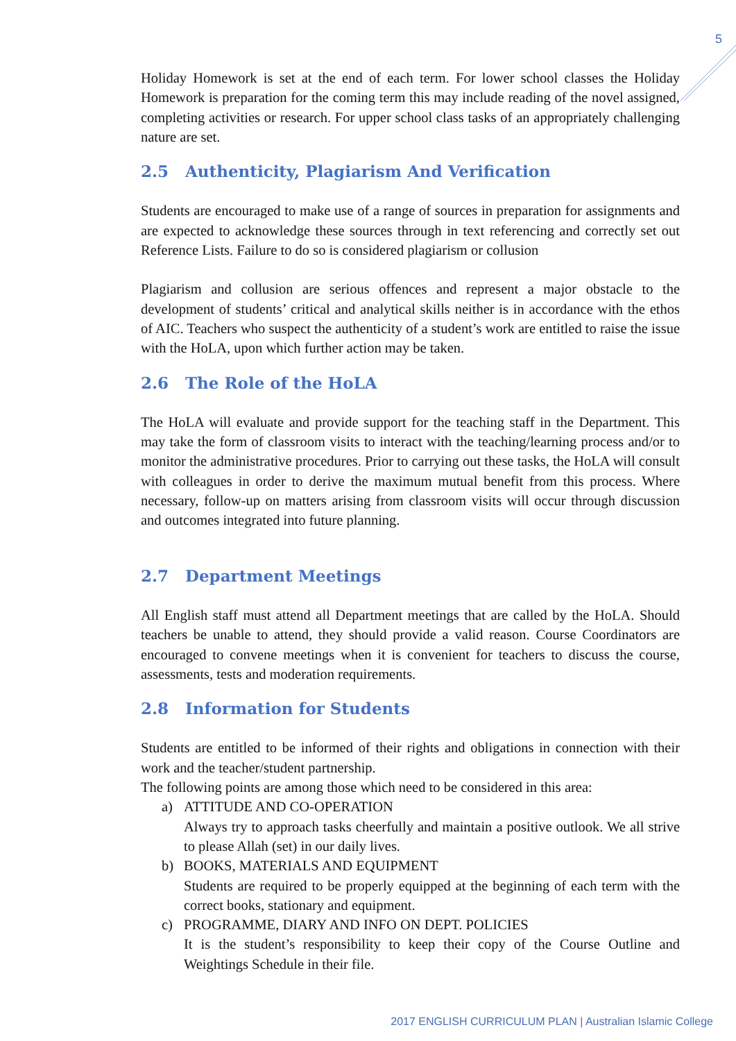5
Holiday Homework is set at the end of each term. For lower school classes the Holiday Homework is preparation for the coming term this may include reading of the novel assigned, completing activities or research. For upper school class tasks of an appropriately challenging nature are set.
2.5 Authenticity, Plagiarism And Verification
Students are encouraged to make use of a range of sources in preparation for assignments and are expected to acknowledge these sources through in text referencing and correctly set out Reference Lists. Failure to do so is considered plagiarism or collusion
Plagiarism and collusion are serious offences and represent a major obstacle to the development of students’ critical and analytical skills neither is in accordance with the ethos of AIC. Teachers who suspect the authenticity of a student’s work are entitled to raise the issue with the HoLA, upon which further action may be taken.
2.6 The Role of the HoLA
The HoLA will evaluate and provide support for the teaching staff in the Department. This may take the form of classroom visits to interact with the teaching/learning process and/or to monitor the administrative procedures. Prior to carrying out these tasks, the HoLA will consult with colleagues in order to derive the maximum mutual benefit from this process. Where necessary, follow-up on matters arising from classroom visits will occur through discussion and outcomes integrated into future planning.
2.7 Department Meetings
All English staff must attend all Department meetings that are called by the HoLA. Should teachers be unable to attend, they should provide a valid reason. Course Coordinators are encouraged to convene meetings when it is convenient for teachers to discuss the course, assessments, tests and moderation requirements.
2.8 Information for Students
Students are entitled to be informed of their rights and obligations in connection with their work and the teacher/student partnership.
The following points are among those which need to be considered in this area:
a) ATTITUDE AND CO-OPERATION
Always try to approach tasks cheerfully and maintain a positive outlook. We all strive to please Allah (set) in our daily lives.
b) BOOKS, MATERIALS AND EQUIPMENT
Students are required to be properly equipped at the beginning of each term with the correct books, stationary and equipment.
c) PROGRAMME, DIARY AND INFO ON DEPT. POLICIES
It is the student’s responsibility to keep their copy of the Course Outline and Weightings Schedule in their file.
2017 ENGLISH CURRICULUM PLAN | Australian Islamic College